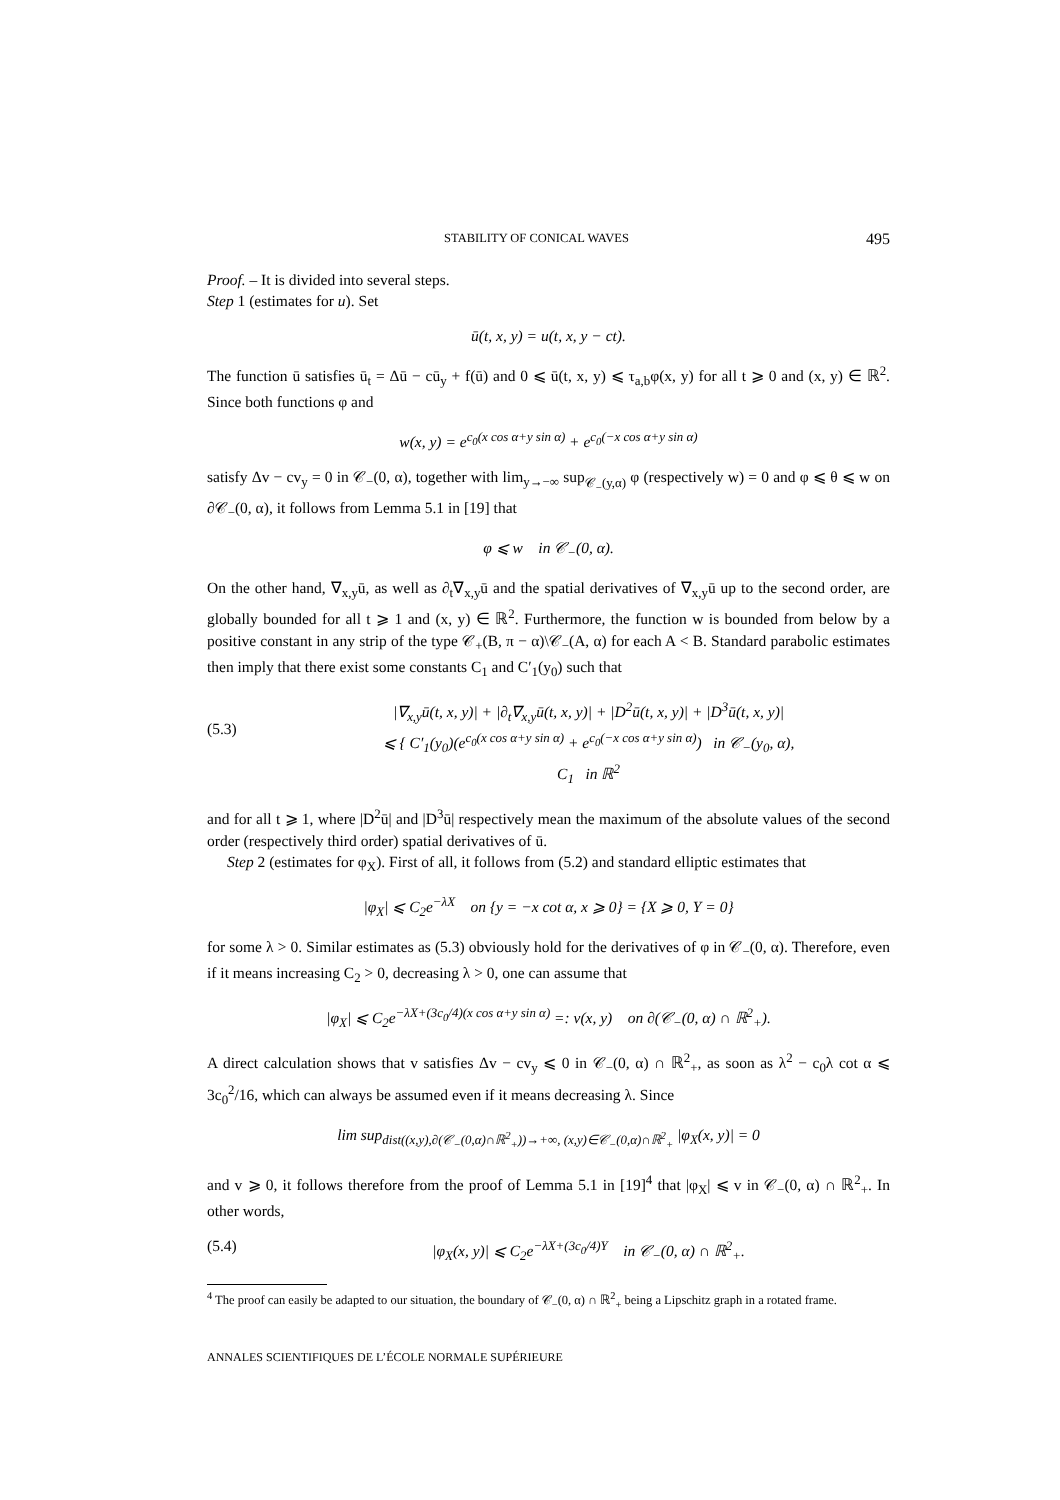STABILITY OF CONICAL WAVES 495
Proof. – It is divided into several steps.
Step 1 (estimates for u). Set
ū(t, x, y) = u(t, x, y − ct).
The function ū satisfies ū<sub>t</sub> = Δū − cū<sub>y</sub> + f(ū) and 0 ⩽ ū(t, x, y) ⩽ τ<sub>a,b</sub>φ(x, y) for all t ⩾ 0 and (x, y) ∈ ℝ<sup>2</sup>. Since both functions φ and
w(x, y) = e<sup>c<sub>0</sub>(x cos α+y sin α)</sup> + e<sup>c<sub>0</sub>(−x cos α+y sin α)</sup>
satisfy Δv − cv<sub>y</sub> = 0 in 𝒞<sub>−</sub>(0, α), together with lim<sub>y→−∞</sub> sup<sub>𝒞<sub>−</sub>(y,α)</sub> φ (respectively w) = 0 and φ ⩽ θ ⩽ w on ∂𝒞<sub>−</sub>(0, α), it follows from Lemma 5.1 in [19] that
φ ⩽ w in 𝒞<sub>−</sub>(0, α).
On the other hand, ∇<sub>x,y</sub>ū, as well as ∂<sub>t</sub>∇<sub>x,y</sub>ū and the spatial derivatives of ∇<sub>x,y</sub>ū up to the second order, are globally bounded for all t ⩾ 1 and (x, y) ∈ ℝ<sup>2</sup>. Furthermore, the function w is bounded from below by a positive constant in any strip of the type 𝒞<sub>+</sub>(B, π − α)\𝒞<sub>−</sub>(A, α) for each A < B. Standard parabolic estimates then imply that there exist some constants C<sub>1</sub> and C′<sub>1</sub>(y<sub>0</sub>) such that
(5.3) |∇<sub>x,y</sub>ū(t, x, y)| + |∂<sub>t</sub>∇<sub>x,y</sub>ū(t, x, y)| + |D<sup>2</sup>ū(t, x, y)| + |D<sup>3</sup>ū(t, x, y)|
⩽ { C′<sub>1</sub>(y<sub>0</sub>)(e<sup>c<sub>0</sub>(x cos α+y sin α)</sup> + e<sup>c<sub>0</sub>(−x cos α+y sin α)</sup>) in 𝒞<sub>−</sub>(y<sub>0</sub>, α),
C<sub>1</sub> in ℝ<sup>2</sup>
and for all t ⩾ 1, where |D<sup>2</sup>ū| and |D<sup>3</sup>ū| respectively mean the maximum of the absolute values of the second order (respectively third order) spatial derivatives of ū.
Step 2 (estimates for φ<sub>X</sub>). First of all, it follows from (5.2) and standard elliptic estimates that
|φ<sub>X</sub>| ⩽ C<sub>2</sub>e<sup>−λX</sup> on {y = −x cot α, x ⩾ 0} = {X ⩾ 0, Y = 0}
for some λ > 0. Similar estimates as (5.3) obviously hold for the derivatives of φ in 𝒞<sub>−</sub>(0, α). Therefore, even if it means increasing C<sub>2</sub> > 0, decreasing λ > 0, one can assume that
|φ<sub>X</sub>| ⩽ C<sub>2</sub>e<sup>−λX+(3c<sub>0</sub>/4)(x cos α+y sin α)</sup> =: v(x, y) on ∂(𝒞<sub>−</sub>(0, α) ∩ ℝ<sup>2</sup><sub>+</sub>).
A direct calculation shows that v satisfies Δv − cv<sub>y</sub> ⩽ 0 in 𝒞<sub>−</sub>(0, α) ∩ ℝ<sup>2</sup><sub>+</sub>, as soon as λ<sup>2</sup> − c<sub>0</sub>λ cot α ⩽ 3c<sub>0</sub><sup>2</sup>/16, which can always be assumed even if it means decreasing λ. Since
lim sup<sub>dist((x,y),∂(𝒞<sub>−</sub>(0,α)∩ℝ<sup>2</sup><sub>+</sub>))→+∞, (x,y)∈𝒞<sub>−</sub>(0,α)∩ℝ<sup>2</sup><sub>+</sub></sub> |φ<sub>X</sub>(x, y)| = 0
and v ⩾ 0, it follows therefore from the proof of Lemma 5.1 in [19]<sup>4</sup> that |φ<sub>X</sub>| ⩽ v in 𝒞<sub>−</sub>(0, α) ∩ ℝ<sup>2</sup><sub>+</sub>. In other words,
(5.4) |φ<sub>X</sub>(x, y)| ⩽ C<sub>2</sub>e<sup>−λX+(3c<sub>0</sub>/4)Y</sup> in 𝒞<sub>−</sub>(0, α) ∩ ℝ<sup>2</sup><sub>+</sub>.
<sup>4</sup> The proof can easily be adapted to our situation, the boundary of 𝒞<sub>−</sub>(0, α) ∩ ℝ<sup>2</sup><sub>+</sub> being a Lipschitz graph in a rotated frame.
ANNALES SCIENTIFIQUES DE L’ÉCOLE NORMALE SUPÉRIEURE